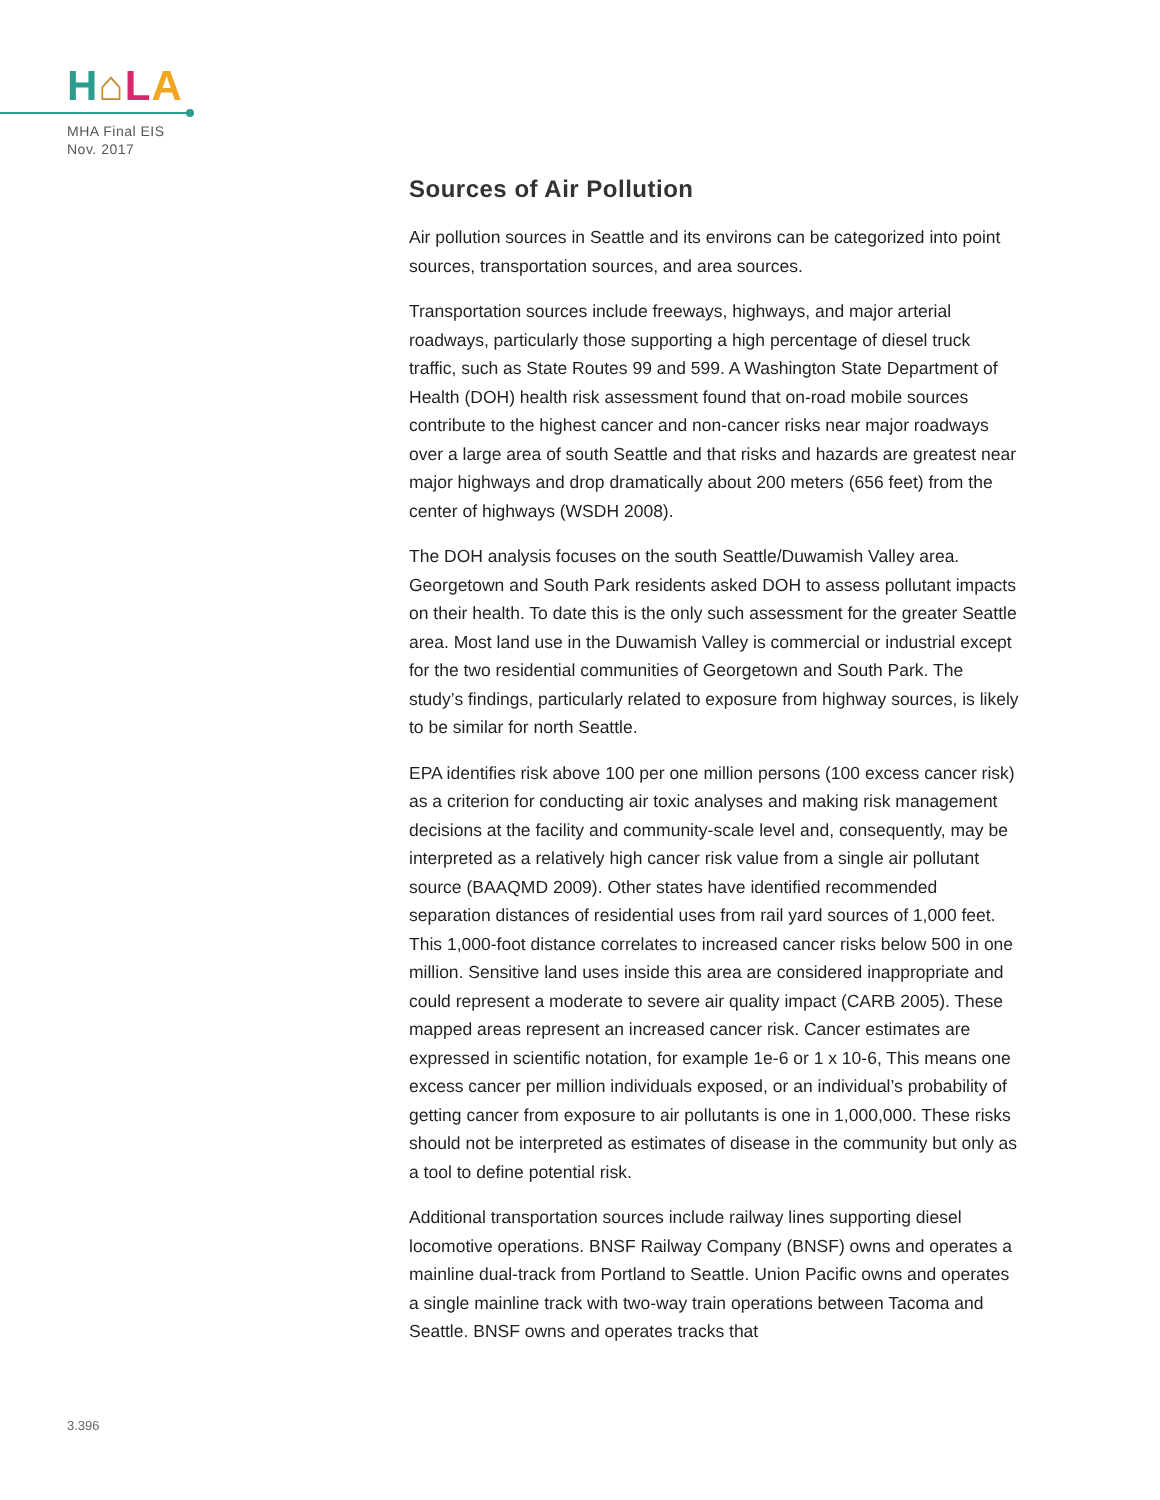H⌂LA
MHA Final EIS
Nov. 2017
Sources of Air Pollution
Air pollution sources in Seattle and its environs can be categorized into point sources, transportation sources, and area sources.
Transportation sources include freeways, highways, and major arterial roadways, particularly those supporting a high percentage of diesel truck traffic, such as State Routes 99 and 599. A Washington State Department of Health (DOH) health risk assessment found that on-road mobile sources contribute to the highest cancer and non-cancer risks near major roadways over a large area of south Seattle and that risks and hazards are greatest near major highways and drop dramatically about 200 meters (656 feet) from the center of highways (WSDH 2008).
The DOH analysis focuses on the south Seattle/Duwamish Valley area. Georgetown and South Park residents asked DOH to assess pollutant impacts on their health. To date this is the only such assessment for the greater Seattle area. Most land use in the Duwamish Valley is commercial or industrial except for the two residential communities of Georgetown and South Park. The study’s findings, particularly related to exposure from highway sources, is likely to be similar for north Seattle.
EPA identifies risk above 100 per one million persons (100 excess cancer risk) as a criterion for conducting air toxic analyses and making risk management decisions at the facility and community-scale level and, consequently, may be interpreted as a relatively high cancer risk value from a single air pollutant source (BAAQMD 2009). Other states have identified recommended separation distances of residential uses from rail yard sources of 1,000 feet. This 1,000-foot distance correlates to increased cancer risks below 500 in one million. Sensitive land uses inside this area are considered inappropriate and could represent a moderate to severe air quality impact (CARB 2005). These mapped areas represent an increased cancer risk. Cancer estimates are expressed in scientific notation, for example 1e-6 or 1 x 10-6, This means one excess cancer per million individuals exposed, or an individual’s probability of getting cancer from exposure to air pollutants is one in 1,000,000. These risks should not be interpreted as estimates of disease in the community but only as a tool to define potential risk.
Additional transportation sources include railway lines supporting diesel locomotive operations. BNSF Railway Company (BNSF) owns and operates a mainline dual-track from Portland to Seattle. Union Pacific owns and operates a single mainline track with two-way train operations between Tacoma and Seattle. BNSF owns and operates tracks that
3.396